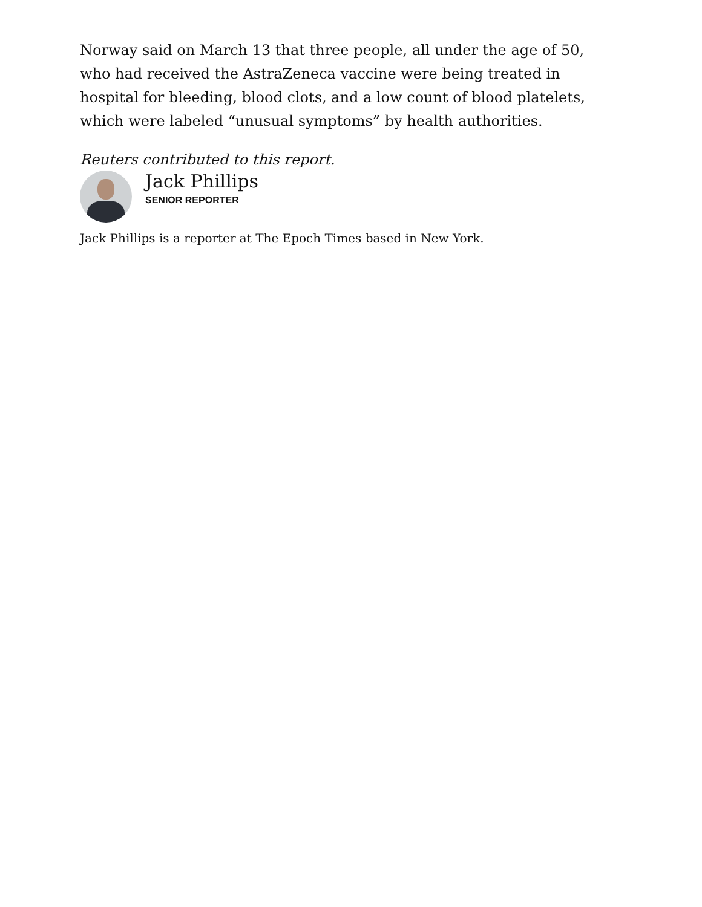Norway said on March 13 that three people, all under the age of 50, who had received the AstraZeneca vaccine were being treated in hospital for bleeding, blood clots, and a low count of blood platelets, which were labeled “unusual symptoms” by health authorities.
Reuters contributed to this report.
Jack Phillips
SENIOR REPORTER
Jack Phillips is a reporter at The Epoch Times based in New York.